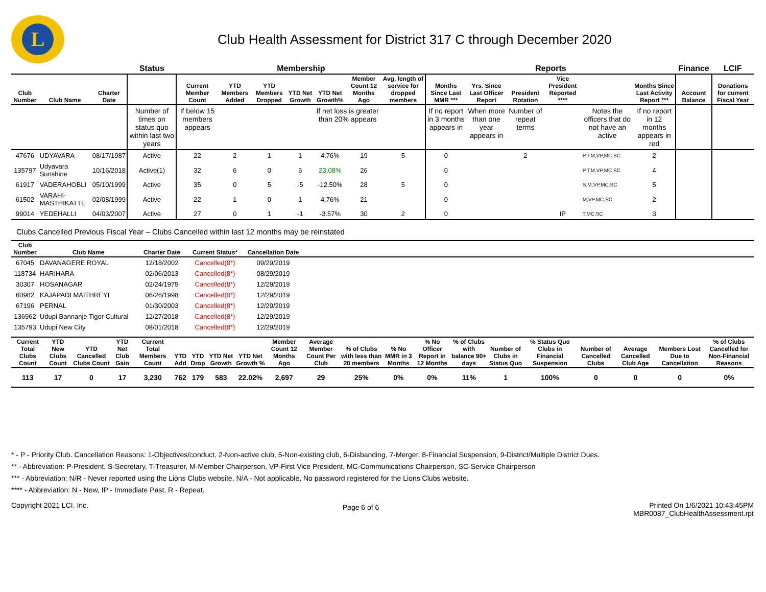L
Club Health Assessment for District 317 C through December 2020
| | | | Status | Membership | | | | | | | Reports | | | | | | Finance | LCIF |
| --- | --- | --- | --- | --- | --- | --- | --- | --- | --- | --- | --- | --- | --- | --- | --- | --- | --- | --- |
| Club Number | Club Name | Charter Date | | Current Member Count | YTD Members Added | YTD Members Dropped | YTD Net Growth | YTD Net Growth% | Member Count 12 Months Ago | Avg. length of service for dropped members | Months Since Last MMR *** | Yrs. Since Last Officer Report | President Rotation | Vice President Reported **** | | Months Since Last Activity Report *** | Account Balance | Donations for current Fiscal Year |
| | | | Number of times on status quo within last two years | If below 15 members appears | | | | If net loss is greater than 20% appears | | | If no report in 3 months appears in | When more than one year appears in | Number of repeat terms | | Notes the officers that do not have an active | If no report in 12 months appears in red | | |
| 47676 | UDYAVARA | 08/17/1987 | Active | 22 | 2 | 1 | 1 | 4.76% | 19 | 5 | 0 | | 2 | | P,T,M,VP,MC SC | 2 | | |
| 135797 | Udyavara Sunshine | 10/16/2018 | Active(1) | 32 | 6 | 0 | 6 | 23.08% | 26 | | 0 | | | | P,T,M,VP,MC SC | 4 | | |
| 61917 | VADERAHOBLI | 05/10/1999 | Active | 35 | 0 | 5 | -5 | -12.50% | 28 | 5 | 0 | | | | S,M,VP,MC,SC | 5 | | |
| 61502 | VARAHI-MASTHIKATTE | 02/08/1999 | Active | 22 | 1 | 0 | 1 | 4.76% | 21 | | 0 | | | | M,VP,MC,SC | 2 | | |
| 99014 | YEDEHALLI | 04/03/2007 | Active | 27 | 0 | 1 | -1 | -3.57% | 30 | 2 | 0 | | | IP | T,MC,SC | 3 | | |
Clubs Cancelled Previous Fiscal Year – Clubs Cancelled within last 12 months may be reinstated
| Club Number | Club Name | Charter Date | Current Status* | Cancellation Date | |
| --- | --- | --- | --- | --- | --- |
| 67045 | DAVANAGERE ROYAL | 12/18/2002 | Cancelled(8*) | 09/29/2019 | |
| 118734 | HARIHARA | 02/06/2013 | Cancelled(8*) | 08/29/2019 | |
| 30307 | HOSANAGAR | 02/24/1975 | Cancelled(8*) | 12/29/2019 | |
| 60982 | KAJAPADI MAITHREYI | 06/26/1998 | Cancelled(8*) | 12/29/2019 | |
| 67196 | PERNAL | 01/30/2003 | Cancelled(8*) | 12/29/2019 | |
| 136962 | Udupi Bannanje Tigor Cultural | 12/27/2018 | Cancelled(8*) | 12/29/2019 | |
| 135793 | Udupi New City | 08/01/2018 | Cancelled(8*) | 12/29/2019 | |
| Current Total Clubs Count | YTD New Clubs Count | YTD Cancelled Clubs Count | YTD Net Club Gain | Current Total Members Count | YTD Add | YTD Drop | YTD Net Growth | YTD Net Growth % | Member Count 12 Months Ago | Average Member Count Per Club | % of Clubs with less than 20 members | % No MMR in 3 Months | % No Officer Report in 12 Months | % of Clubs with balance 90+ days | Number of Clubs in Status Quo | % Status Quo Clubs in Financial Suspension | Number of Cancelled Clubs | Average Cancelled Club Age | Members Lost Due to Cancellation | % of Clubs Cancelled for Non-Financial Reasons |
| --- | --- | --- | --- | --- | --- | --- | --- | --- | --- | --- | --- | --- | --- | --- | --- | --- | --- | --- | --- | --- |
| 113 | 17 | 0 | 17 | 3,230 | 762 | 179 | 583 | 22.02% | 2,697 | 29 | 25% | 0% | 0% | 11% | 1 | 100% | 0 | 0 | 0 | 0% |
* - P - Priority Club. Cancellation Reasons: 1-Objectives/conduct, 2-Non-active club, 5-Non-existing club, 6-Disbanding, 7-Merger, 8-Financial Suspension, 9-District/Multiple District Dues.
** - Abbreviation: P-President, S-Secretary, T-Treasurer, M-Member Chairperson, VP-First Vice President, MC-Communications Chairperson, SC-Service Chairperson
*** - Abbreviation: N/R - Never reported using the Lions Clubs website, N/A - Not applicable, No password registered for the Lions Clubs website.
**** - Abbreviation: N - New, IP - Immediate Past, R - Repeat.
Copyright 2021 LCI, Inc.
Page 6 of 6
Printed On 1/6/2021 10:43:45PM
MBR0087_ClubHealthAssessment.rpt